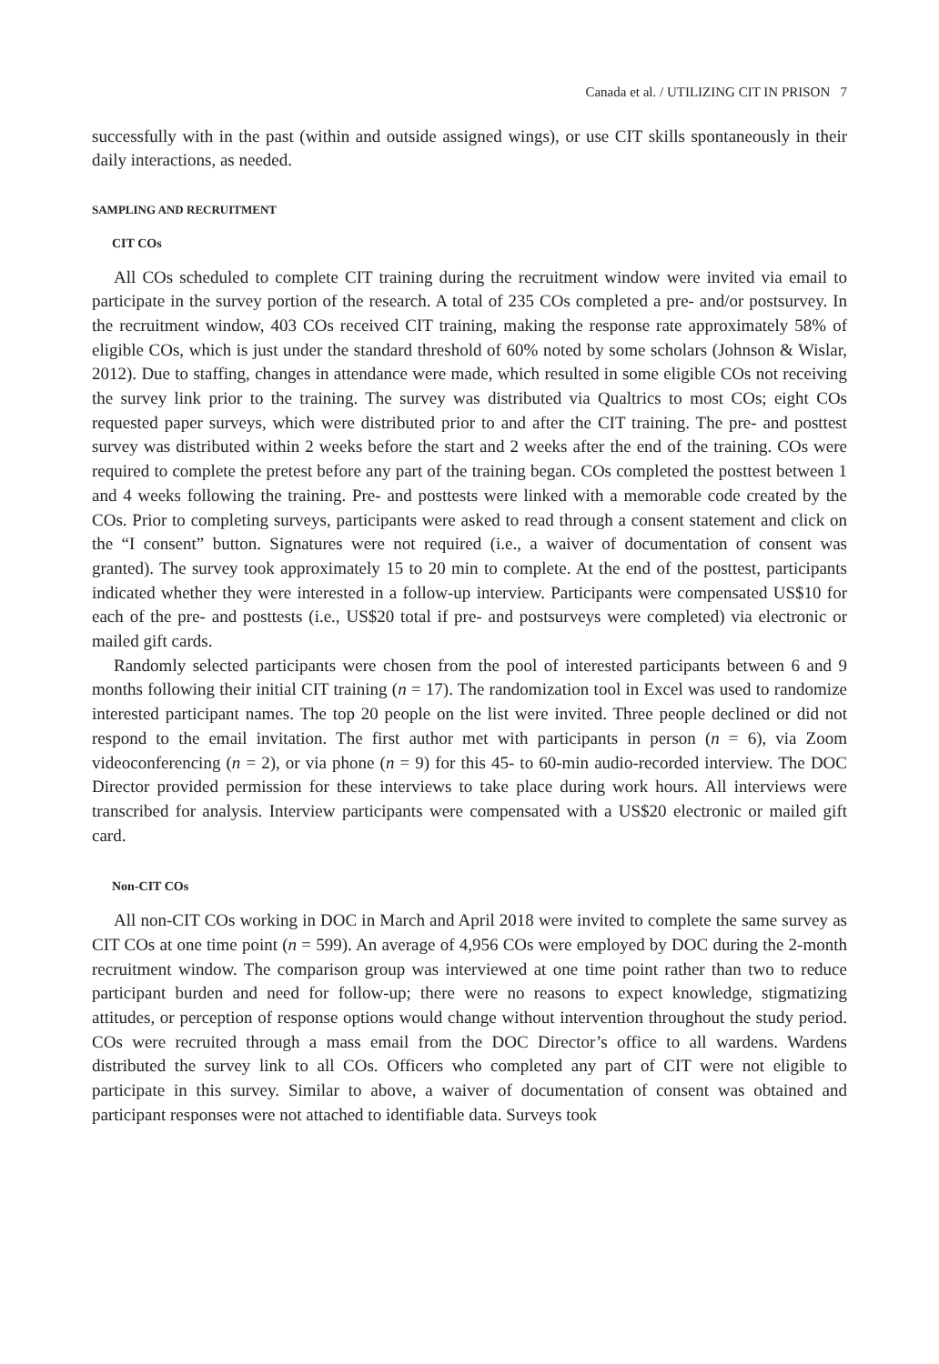Canada et al. / UTILIZING CIT IN PRISON 7
successfully with in the past (within and outside assigned wings), or use CIT skills spontaneously in their daily interactions, as needed.
SAMPLING AND RECRUITMENT
CIT COs
All COs scheduled to complete CIT training during the recruitment window were invited via email to participate in the survey portion of the research. A total of 235 COs completed a pre- and/or postsurvey. In the recruitment window, 403 COs received CIT training, making the response rate approximately 58% of eligible COs, which is just under the standard threshold of 60% noted by some scholars (Johnson & Wislar, 2012). Due to staffing, changes in attendance were made, which resulted in some eligible COs not receiving the survey link prior to the training. The survey was distributed via Qualtrics to most COs; eight COs requested paper surveys, which were distributed prior to and after the CIT training. The pre- and posttest survey was distributed within 2 weeks before the start and 2 weeks after the end of the training. COs were required to complete the pretest before any part of the training began. COs completed the posttest between 1 and 4 weeks following the training. Pre- and posttests were linked with a memorable code created by the COs. Prior to completing surveys, participants were asked to read through a consent statement and click on the “I consent” button. Signatures were not required (i.e., a waiver of documentation of consent was granted). The survey took approximately 15 to 20 min to complete. At the end of the posttest, participants indicated whether they were interested in a follow-up interview. Participants were compensated US$10 for each of the pre- and posttests (i.e., US$20 total if pre- and postsurveys were completed) via electronic or mailed gift cards.
Randomly selected participants were chosen from the pool of interested participants between 6 and 9 months following their initial CIT training (n = 17). The randomization tool in Excel was used to randomize interested participant names. The top 20 people on the list were invited. Three people declined or did not respond to the email invitation. The first author met with participants in person (n = 6), via Zoom videoconferencing (n = 2), or via phone (n = 9) for this 45- to 60-min audio-recorded interview. The DOC Director provided permission for these interviews to take place during work hours. All interviews were transcribed for analysis. Interview participants were compensated with a US$20 electronic or mailed gift card.
Non-CIT COs
All non-CIT COs working in DOC in March and April 2018 were invited to complete the same survey as CIT COs at one time point (n = 599). An average of 4,956 COs were employed by DOC during the 2-month recruitment window. The comparison group was interviewed at one time point rather than two to reduce participant burden and need for follow-up; there were no reasons to expect knowledge, stigmatizing attitudes, or perception of response options would change without intervention throughout the study period. COs were recruited through a mass email from the DOC Director’s office to all wardens. Wardens distributed the survey link to all COs. Officers who completed any part of CIT were not eligible to participate in this survey. Similar to above, a waiver of documentation of consent was obtained and participant responses were not attached to identifiable data. Surveys took